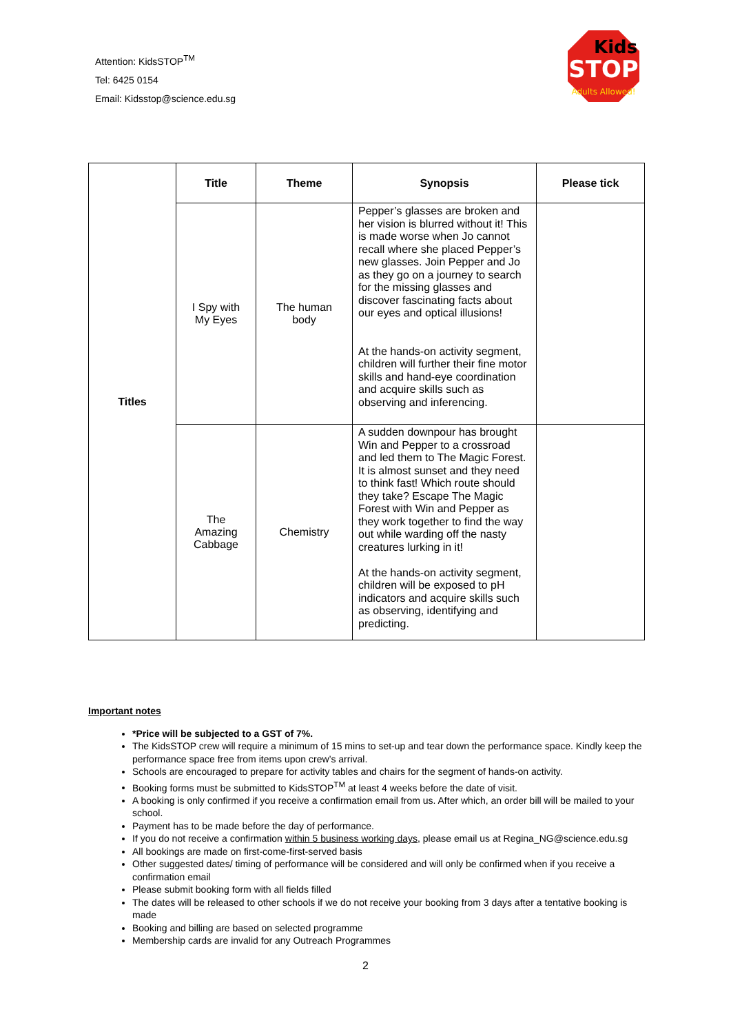Attention: KidsSTOP<sup>TM</sup>
Tel: 6425 0154
Email: Kidsstop@science.edu.sg
STOP
Kids
Adults Allowed!
| Titles | Title | Theme | Synopsis | Please tick |
| | I Spy with My Eyes | The human body | Pepper’s glasses are broken and her vision is blurred without it! This is made worse when Jo cannot recall where she placed Pepper’s new glasses. Join Pepper and Jo as they go on a journey to search for the missing glasses and discover fascinating facts about our eyes and optical illusions! At the hands-on activity segment, children will further their fine motor skills and hand-eye coordination and acquire skills such as observing and inferencing. | |
| | The Amazing Cabbage | Chemistry | A sudden downpour has brought Win and Pepper to a crossroad and led them to The Magic Forest. It is almost sunset and they need to think fast! Which route should they take? Escape The Magic Forest with Win and Pepper as they work together to find the way out while warding off the nasty creatures lurking in it! At the hands-on activity segment, children will be exposed to pH indicators and acquire skills such as observing, identifying and predicting. | |
Important notes
*Price will be subjected to a GST of 7%.
The KidsSTOP crew will require a minimum of 15 mins to set-up and tear down the performance space. Kindly keep the performance space free from items upon crew’s arrival.
Schools are encouraged to prepare for activity tables and chairs for the segment of hands-on activity.
Booking forms must be submitted to KidsSTOP<sup>TM</sup> at least 4 weeks before the date of visit.
A booking is only confirmed if you receive a confirmation email from us. After which, an order bill will be mailed to your school.
Payment has to be made before the day of performance.
If you do not receive a confirmation within 5 business working days, please email us at Regina_NG@science.edu.sg
All bookings are made on first-come-first-served basis
Other suggested dates/ timing of performance will be considered and will only be confirmed when if you receive a confirmation email
Please submit booking form with all fields filled
The dates will be released to other schools if we do not receive your booking from 3 days after a tentative booking is made
Booking and billing are based on selected programme
Membership cards are invalid for any Outreach Programmes
2